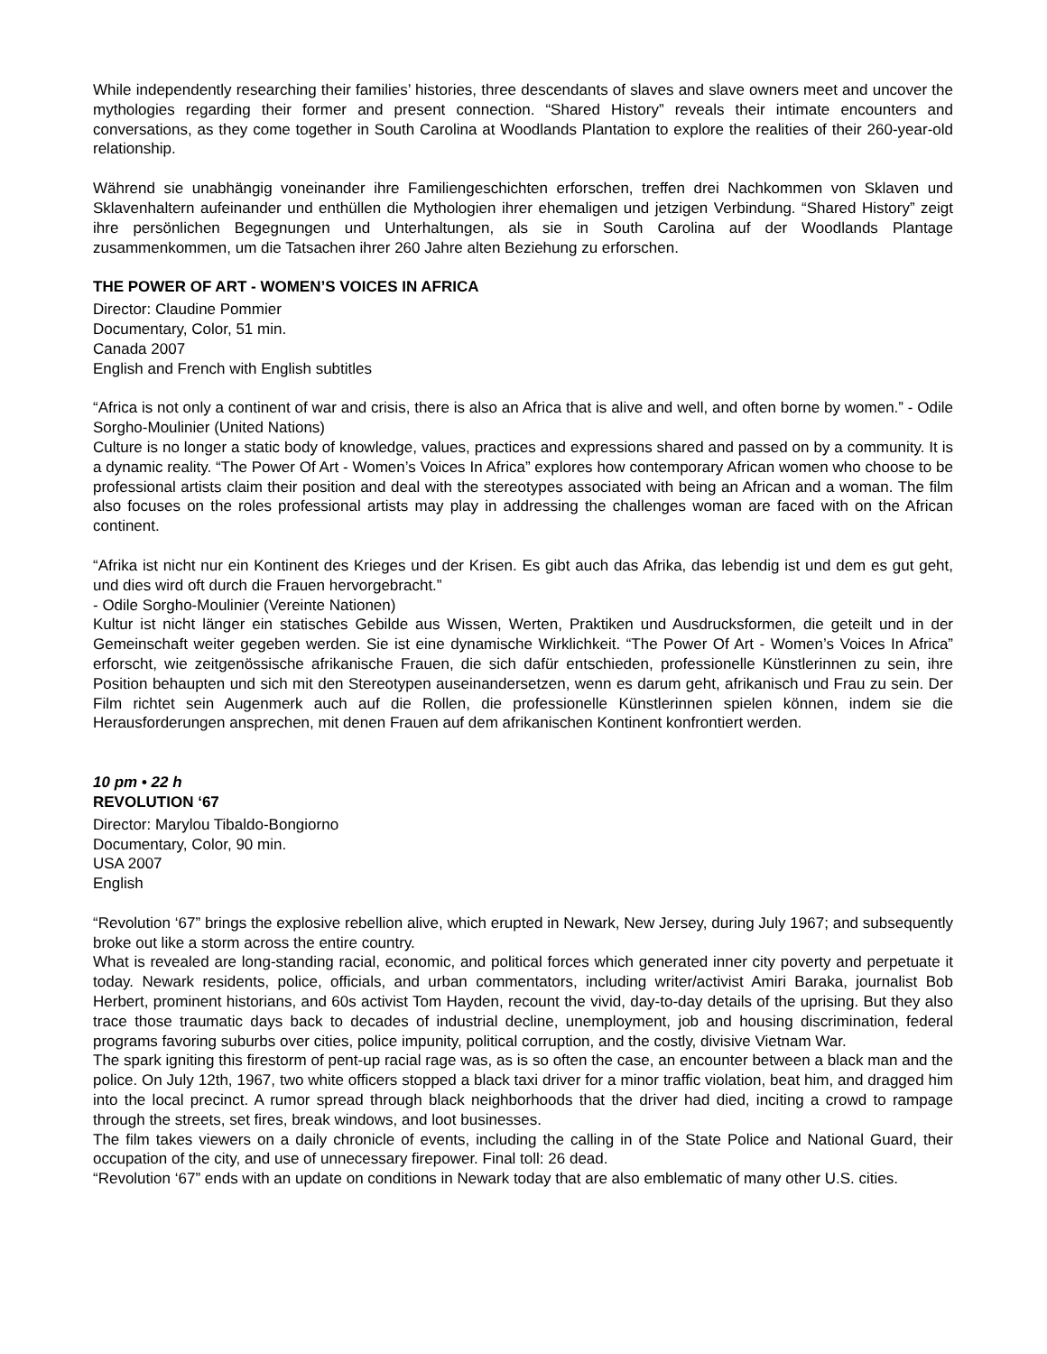While independently researching their families’ histories, three descendants of slaves and slave owners meet and uncover the mythologies regarding their former and present connection. “Shared History” reveals their intimate encounters and conversations, as they come together in South Carolina at Woodlands Plantation to explore the realities of their 260-year-old relationship.
Während sie unabhängig voneinander ihre Familiengeschichten erforschen, treffen drei Nachkommen von Sklaven und Sklavenhaltern aufeinander und enthüllen die Mythologien ihrer ehemaligen und jetzigen Verbindung. “Shared History” zeigt ihre persönlichen Begegnungen und Unterhaltungen, als sie in South Carolina auf der Woodlands Plantage zusammenkommen, um die Tatsachen ihrer 260 Jahre alten Beziehung zu erforschen.
THE POWER OF ART - WOMEN’S VOICES IN AFRICA
Director: Claudine Pommier
Documentary, Color, 51 min.
Canada 2007
English and French with English subtitles
“Africa is not only a continent of war and crisis, there is also an Africa that is alive and well, and often borne by women.” - Odile Sorgho-Moulinier (United Nations)
Culture is no longer a static body of knowledge, values, practices and expressions shared and passed on by a community. It is a dynamic reality. “The Power Of Art - Women’s Voices In Africa” explores how contemporary African women who choose to be professional artists claim their position and deal with the stereotypes associated with being an African and a woman. The film also focuses on the roles professional artists may play in addressing the challenges woman are faced with on the African continent.
“Afrika ist nicht nur ein Kontinent des Krieges und der Krisen. Es gibt auch das Afrika, das lebendig ist und dem es gut geht, und dies wird oft durch die Frauen hervorgebracht.”
- Odile Sorgho-Moulinier (Vereinte Nationen)
Kultur ist nicht länger ein statisches Gebilde aus Wissen, Werten, Praktiken und Ausdrucksformen, die geteilt und in der Gemeinschaft weiter gegeben werden. Sie ist eine dynamische Wirklichkeit. “The Power Of Art - Women’s Voices In Africa” erforscht, wie zeitgenössische afrikanische Frauen, die sich dafür entschieden, professionelle Künstlerinnen zu sein, ihre Position behaupten und sich mit den Stereotypen auseinandersetzen, wenn es darum geht, afrikanisch und Frau zu sein. Der Film richtet sein Augenmerk auch auf die Rollen, die professionelle Künstlerinnen spielen können, indem sie die Herausforderungen ansprechen, mit denen Frauen auf dem afrikanischen Kontinent konfrontiert werden.
10 pm • 22 h
REVOLUTION ‘67
Director: Marylou Tibaldo-Bongiorno
Documentary, Color, 90 min.
USA 2007
English
“Revolution ‘67” brings the explosive rebellion alive, which erupted in Newark, New Jersey, during July 1967; and subsequently broke out like a storm across the entire country.
What is revealed are long-standing racial, economic, and political forces which generated inner city poverty and perpetuate it today. Newark residents, police, officials, and urban commentators, including writer/activist Amiri Baraka, journalist Bob Herbert, prominent historians, and 60s activist Tom Hayden, recount the vivid, day-to-day details of the uprising. But they also trace those traumatic days back to decades of industrial decline, unemployment, job and housing discrimination, federal programs favoring suburbs over cities, police impunity, political corruption, and the costly, divisive Vietnam War.
The spark igniting this firestorm of pent-up racial rage was, as is so often the case, an encounter between a black man and the police. On July 12th, 1967, two white officers stopped a black taxi driver for a minor traffic violation, beat him, and dragged him into the local precinct. A rumor spread through black neighborhoods that the driver had died, inciting a crowd to rampage through the streets, set fires, break windows, and loot businesses.
The film takes viewers on a daily chronicle of events, including the calling in of the State Police and National Guard, their occupation of the city, and use of unnecessary firepower. Final toll: 26 dead.
“Revolution ‘67” ends with an update on conditions in Newark today that are also emblematic of many other U.S. cities.